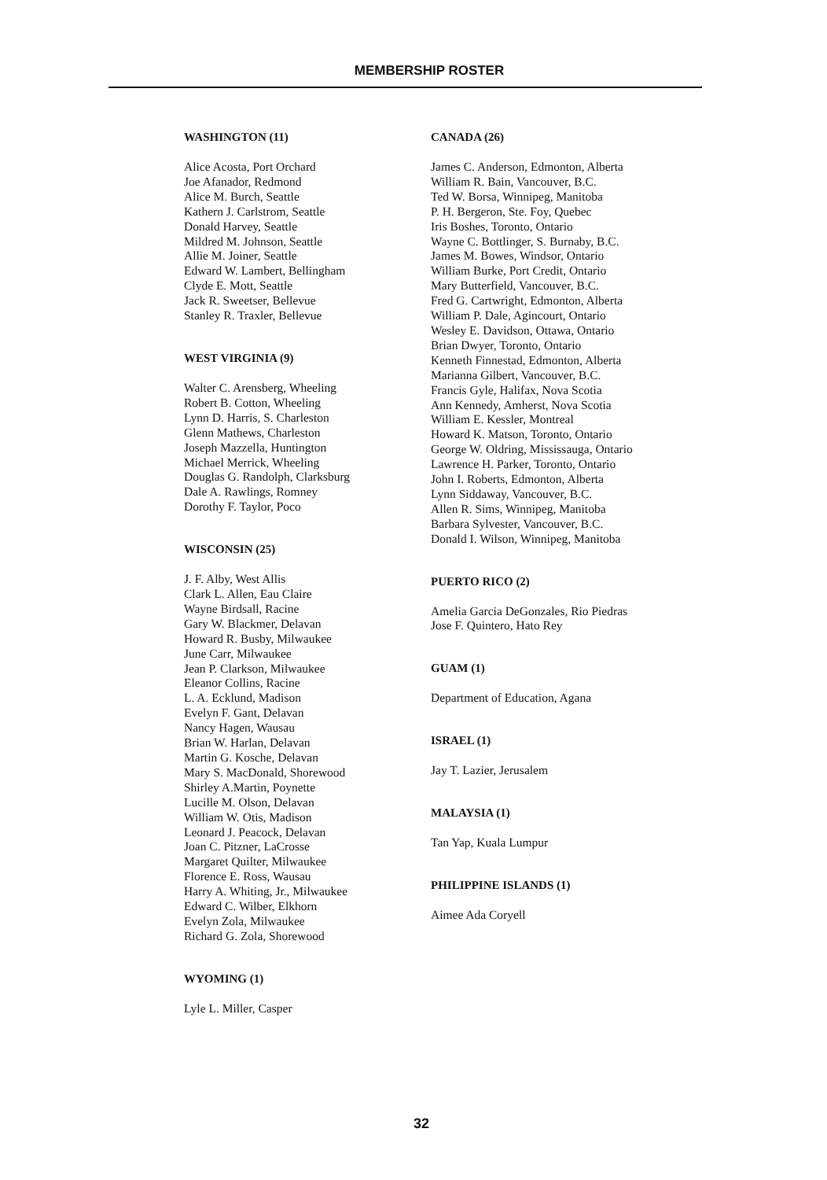MEMBERSHIP ROSTER
WASHINGTON (11)
Alice Acosta, Port Orchard
Joe Afanador, Redmond
Alice M. Burch, Seattle
Kathern J. Carlstrom, Seattle
Donald Harvey, Seattle
Mildred M. Johnson, Seattle
Allie M. Joiner, Seattle
Edward W. Lambert, Bellingham
Clyde E. Mott, Seattle
Jack R. Sweetser, Bellevue
Stanley R. Traxler, Bellevue
WEST VIRGINIA (9)
Walter C. Arensberg, Wheeling
Robert B. Cotton, Wheeling
Lynn D. Harris, S. Charleston
Glenn Mathews, Charleston
Joseph Mazzella, Huntington
Michael Merrick, Wheeling
Douglas G. Randolph, Clarksburg
Dale A. Rawlings, Romney
Dorothy F. Taylor, Poco
WISCONSIN (25)
J. F. Alby, West Allis
Clark L. Allen, Eau Claire
Wayne Birdsall, Racine
Gary W. Blackmer, Delavan
Howard R. Busby, Milwaukee
June Carr, Milwaukee
Jean P. Clarkson, Milwaukee
Eleanor Collins, Racine
L. A. Ecklund, Madison
Evelyn F. Gant, Delavan
Nancy Hagen, Wausau
Brian W. Harlan, Delavan
Martin G. Kosche, Delavan
Mary S. MacDonald, Shorewood
Shirley A.Martin, Poynette
Lucille M. Olson, Delavan
William W. Otis, Madison
Leonard J. Peacock, Delavan
Joan C. Pitzner, LaCrosse
Margaret Quilter, Milwaukee
Florence E. Ross, Wausau
Harry A. Whiting, Jr., Milwaukee
Edward C. Wilber, Elkhorn
Evelyn Zola, Milwaukee
Richard G. Zola, Shorewood
WYOMING (1)
Lyle L. Miller, Casper
CANADA (26)
James C. Anderson, Edmonton, Alberta
William R. Bain, Vancouver, B.C.
Ted W. Borsa, Winnipeg, Manitoba
P. H. Bergeron, Ste. Foy, Quebec
Iris Boshes, Toronto, Ontario
Wayne C. Bottlinger, S. Burnaby, B.C.
James M. Bowes, Windsor, Ontario
William Burke, Port Credit, Ontario
Mary Butterfield, Vancouver, B.C.
Fred G. Cartwright, Edmonton, Alberta
William P. Dale, Agincourt, Ontario
Wesley E. Davidson, Ottawa, Ontario
Brian Dwyer, Toronto, Ontario
Kenneth Finnestad, Edmonton, Alberta
Marianna Gilbert, Vancouver, B.C.
Francis Gyle, Halifax, Nova Scotia
Ann Kennedy, Amherst, Nova Scotia
William E. Kessler, Montreal
Howard K. Matson, Toronto, Ontario
George W. Oldring, Mississauga, Ontario
Lawrence H. Parker, Toronto, Ontario
John I. Roberts, Edmonton, Alberta
Lynn Siddaway, Vancouver, B.C.
Allen R. Sims, Winnipeg, Manitoba
Barbara Sylvester, Vancouver, B.C.
Donald I. Wilson, Winnipeg, Manitoba
PUERTO RICO (2)
Amelia Garcia DeGonzales, Rio Piedras
Jose F. Quintero, Hato Rey
GUAM (1)
Department of Education, Agana
ISRAEL (1)
Jay T. Lazier, Jerusalem
MALAYSIA (1)
Tan Yap, Kuala Lumpur
PHILIPPINE ISLANDS (1)
Aimee Ada Coryell
32